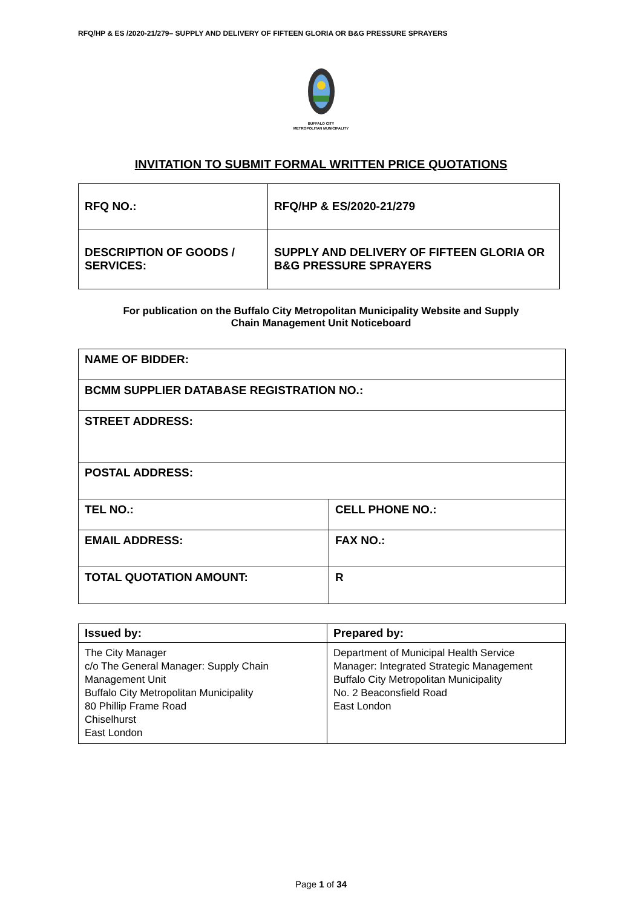RFQ/HP & ES /2020-21/279– SUPPLY AND DELIVERY OF FIFTEEN GLORIA OR B&G PRESSURE SPRAYERS
BUFFALO CITY
METROPOLITAN MUNICIPALITY
INVITATION TO SUBMIT FORMAL WRITTEN PRICE QUOTATIONS
| RFQ NO.: | RFQ/HP & ES/2020-21/279 |
| DESCRIPTION OF GOODS / SERVICES: | SUPPLY AND DELIVERY OF FIFTEEN GLORIA OR B&G PRESSURE SPRAYERS |
For publication on the Buffalo City Metropolitan Municipality Website and Supply
Chain Management Unit Noticeboard
| NAME OF BIDDER: | |
| BCMM SUPPLIER DATABASE REGISTRATION NO.: | |
| STREET ADDRESS: | |
| POSTAL ADDRESS: | |
| TEL NO.: | CELL PHONE NO.: |
| EMAIL ADDRESS: | FAX NO.: |
| TOTAL QUOTATION AMOUNT: | R |
| Issued by: | Prepared by: |
| --- | --- |
| The City Manager c/o The General Manager: Supply Chain Management Unit Buffalo City Metropolitan Municipality 80 Phillip Frame Road Chiselhurst East London | Department of Municipal Health Service Manager: Integrated Strategic Management Buffalo City Metropolitan Municipality No. 2 Beaconsfield Road East London |
Page 1 of 34